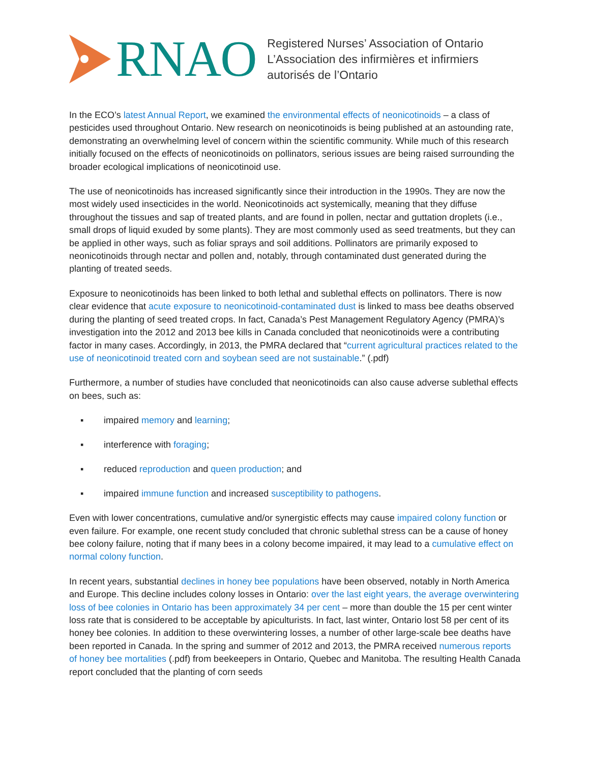RNAO
Registered Nurses’ Association of Ontario
L’Association des infirmières et infirmiers
autorisés de l’Ontario
In the ECO’s latest Annual Report, we examined the environmental effects of neonicotinoids – a class of pesticides used throughout Ontario. New research on neonicotinoids is being published at an astounding rate, demonstrating an overwhelming level of concern within the scientific community. While much of this research initially focused on the effects of neonicotinoids on pollinators, serious issues are being raised surrounding the broader ecological implications of neonicotinoid use.
The use of neonicotinoids has increased significantly since their introduction in the 1990s. They are now the most widely used insecticides in the world. Neonicotinoids act systemically, meaning that they diffuse throughout the tissues and sap of treated plants, and are found in pollen, nectar and guttation droplets (i.e., small drops of liquid exuded by some plants). They are most commonly used as seed treatments, but they can be applied in other ways, such as foliar sprays and soil additions. Pollinators are primarily exposed to neonicotinoids through nectar and pollen and, notably, through contaminated dust generated during the planting of treated seeds.
Exposure to neonicotinoids has been linked to both lethal and sublethal effects on pollinators. There is now clear evidence that acute exposure to neonicotinoid-contaminated dust is linked to mass bee deaths observed during the planting of seed treated crops. In fact, Canada’s Pest Management Regulatory Agency (PMRA)’s investigation into the 2012 and 2013 bee kills in Canada concluded that neonicotinoids were a contributing factor in many cases. Accordingly, in 2013, the PMRA declared that “current agricultural practices related to the use of neonicotinoid treated corn and soybean seed are not sustainable.” (.pdf)
Furthermore, a number of studies have concluded that neonicotinoids can also cause adverse sublethal effects on bees, such as:
▪ impaired memory and learning;
▪ interference with foraging;
▪ reduced reproduction and queen production; and
▪ impaired immune function and increased susceptibility to pathogens.
Even with lower concentrations, cumulative and/or synergistic effects may cause impaired colony function or even failure. For example, one recent study concluded that chronic sublethal stress can be a cause of honey bee colony failure, noting that if many bees in a colony become impaired, it may lead to a cumulative effect on normal colony function.
In recent years, substantial declines in honey bee populations have been observed, notably in North America and Europe. This decline includes colony losses in Ontario: over the last eight years, the average overwintering loss of bee colonies in Ontario has been approximately 34 per cent – more than double the 15 per cent winter loss rate that is considered to be acceptable by apiculturists. In fact, last winter, Ontario lost 58 per cent of its honey bee colonies. In addition to these overwintering losses, a number of other large-scale bee deaths have been reported in Canada. In the spring and summer of 2012 and 2013, the PMRA received numerous reports of honey bee mortalities (.pdf) from beekeepers in Ontario, Quebec and Manitoba. The resulting Health Canada report concluded that the planting of corn seeds